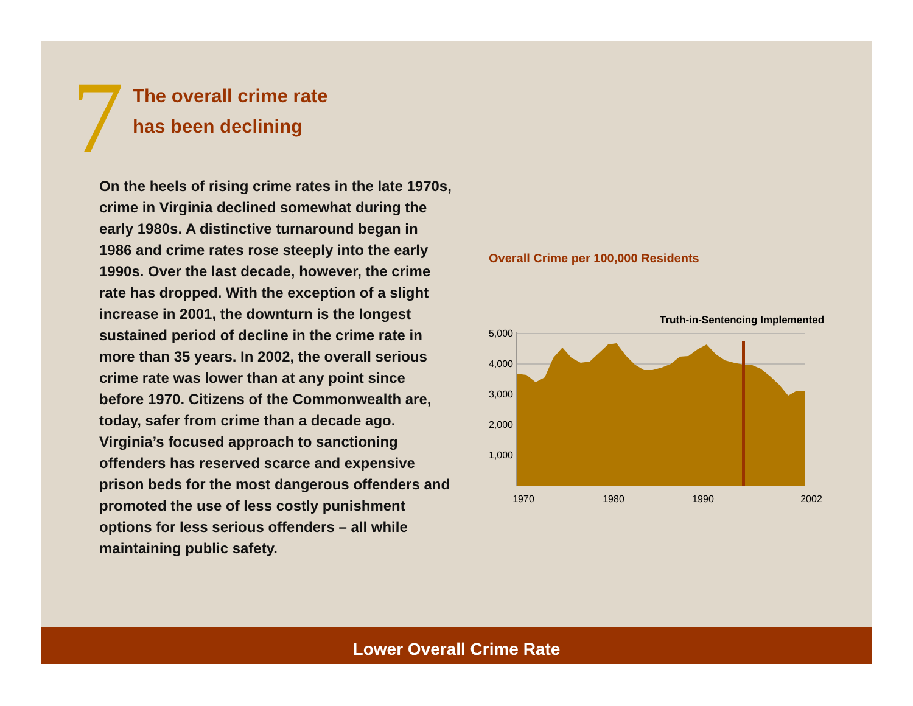7
The overall crime rate
has been declining
On the heels of rising crime rates in the late 1970s, crime in Virginia declined somewhat during the early 1980s. A distinctive turnaround began in 1986 and crime rates rose steeply into the early 1990s. Over the last decade, however, the crime rate has dropped. With the exception of a slight increase in 2001, the downturn is the longest sustained period of decline in the crime rate in more than 35 years. In 2002, the overall serious crime rate was lower than at any point since before 1970. Citizens of the Commonwealth are, today, safer from crime than a decade ago. Virginia’s focused approach to sanctioning offenders has reserved scarce and expensive prison beds for the most dangerous offenders and promoted the use of less costly punishment options for less serious offenders – all while maintaining public safety.
Overall Crime per 100,000 Residents
Truth-in-Sentencing Implemented
5,000
4,000
3,000
2,000
1,000
1970
1980
1990
2002
Lower Overall Crime Rate